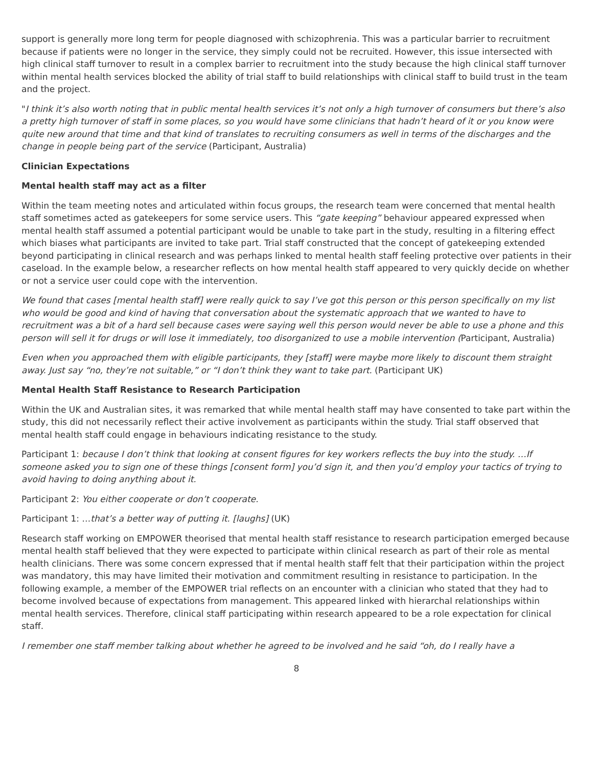support is generally more long term for people diagnosed with schizophrenia. This was a particular barrier to recruitment because if patients were no longer in the service, they simply could not be recruited. However, this issue intersected with high clinical staff turnover to result in a complex barrier to recruitment into the study because the high clinical staff turnover within mental health services blocked the ability of trial staff to build relationships with clinical staff to build trust in the team and the project.
"I think it’s also worth noting that in public mental health services it’s not only a high turnover of consumers but there’s also a pretty high turnover of staff in some places, so you would have some clinicians that hadn’t heard of it or you know were quite new around that time and that kind of translates to recruiting consumers as well in terms of the discharges and the change in people being part of the service (Participant, Australia)
Clinician Expectations
Mental health staff may act as a filter
Within the team meeting notes and articulated within focus groups, the research team were concerned that mental health staff sometimes acted as gatekeepers for some service users. This “gate keeping” behaviour appeared expressed when mental health staff assumed a potential participant would be unable to take part in the study, resulting in a filtering effect which biases what participants are invited to take part. Trial staff constructed that the concept of gatekeeping extended beyond participating in clinical research and was perhaps linked to mental health staff feeling protective over patients in their caseload. In the example below, a researcher reflects on how mental health staff appeared to very quickly decide on whether or not a service user could cope with the intervention.
We found that cases [mental health staff] were really quick to say I’ve got this person or this person specifically on my list who would be good and kind of having that conversation about the systematic approach that we wanted to have to recruitment was a bit of a hard sell because cases were saying well this person would never be able to use a phone and this person will sell it for drugs or will lose it immediately, too disorganized to use a mobile intervention (Participant, Australia)
Even when you approached them with eligible participants, they [staff] were maybe more likely to discount them straight away. Just say “no, they’re not suitable,” or “I don’t think they want to take part. (Participant UK)
Mental Health Staff Resistance to Research Participation
Within the UK and Australian sites, it was remarked that while mental health staff may have consented to take part within the study, this did not necessarily reflect their active involvement as participants within the study. Trial staff observed that mental health staff could engage in behaviours indicating resistance to the study.
Participant 1: because I don’t think that looking at consent figures for key workers reflects the buy into the study. …If someone asked you to sign one of these things [consent form] you’d sign it, and then you’d employ your tactics of trying to avoid having to doing anything about it.
Participant 2: You either cooperate or don’t cooperate.
Participant 1: …that’s a better way of putting it. [laughs] (UK)
Research staff working on EMPOWER theorised that mental health staff resistance to research participation emerged because mental health staff believed that they were expected to participate within clinical research as part of their role as mental health clinicians. There was some concern expressed that if mental health staff felt that their participation within the project was mandatory, this may have limited their motivation and commitment resulting in resistance to participation. In the following example, a member of the EMPOWER trial reflects on an encounter with a clinician who stated that they had to become involved because of expectations from management. This appeared linked with hierarchal relationships within mental health services. Therefore, clinical staff participating within research appeared to be a role expectation for clinical staff.
I remember one staff member talking about whether he agreed to be involved and he said “oh, do I really have a
8